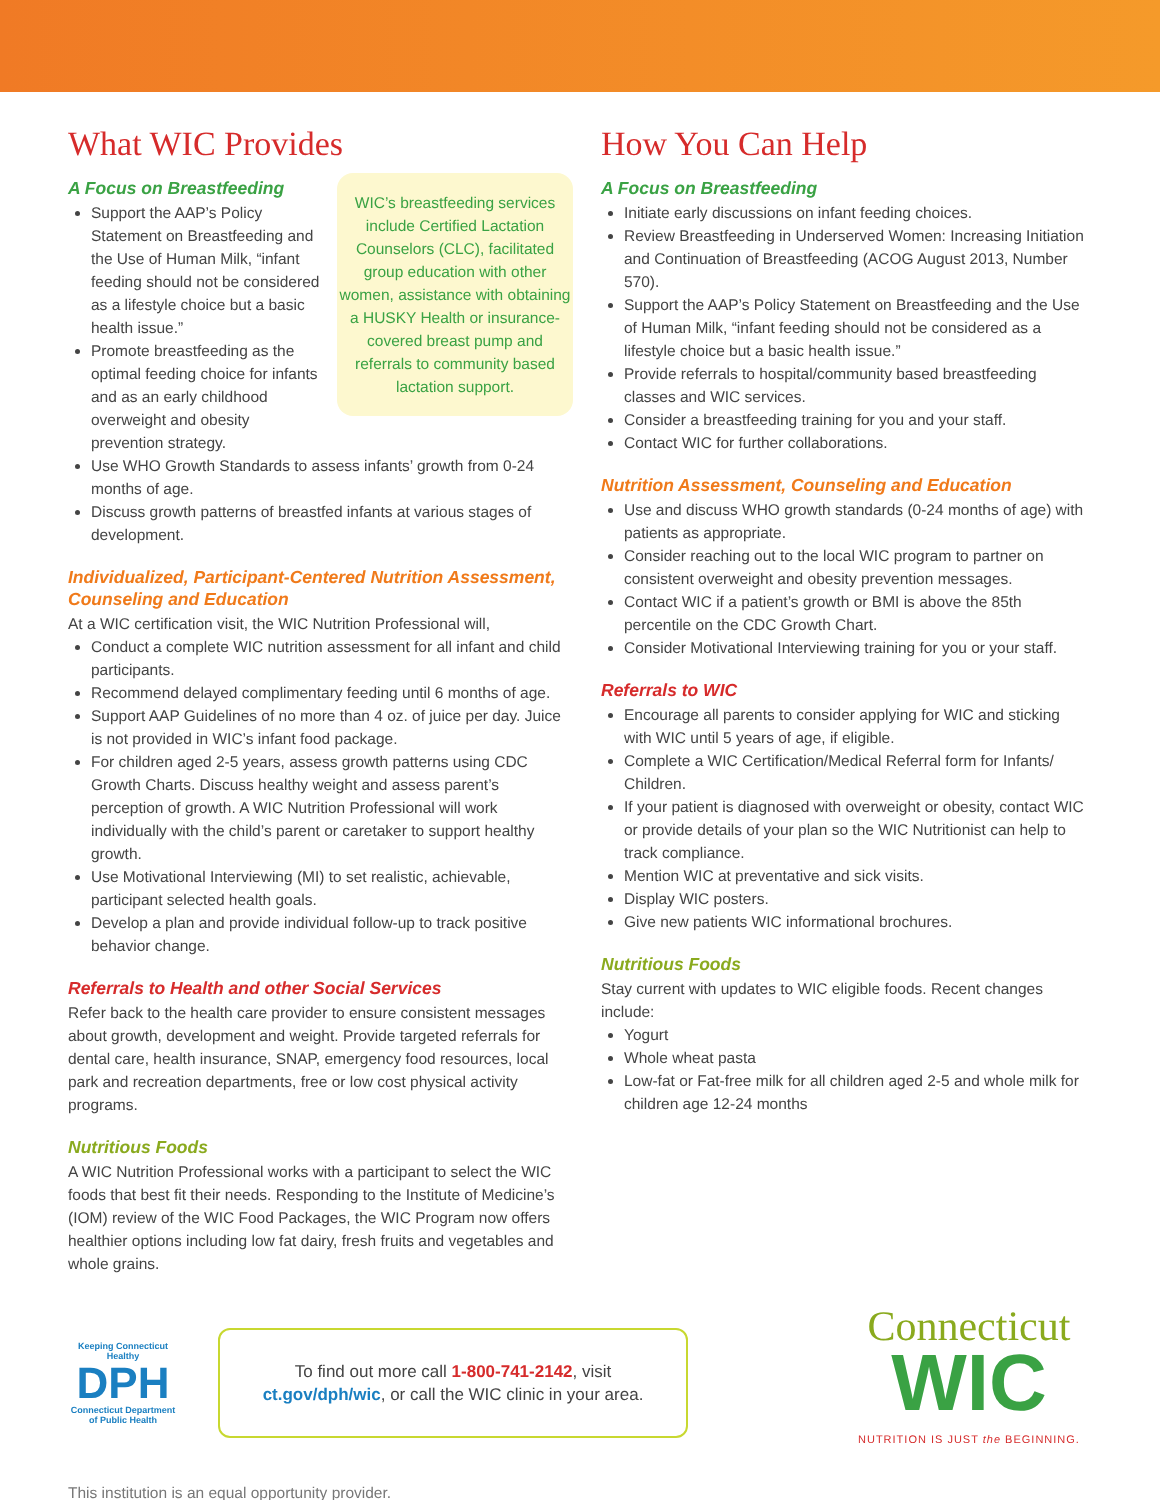What WIC Provides
A Focus on Breastfeeding
WIC’s breastfeeding services include Certified Lactation Counselors (CLC), facilitated group education with other women, assistance with obtaining a HUSKY Health or insurance-covered breast pump and referrals to community based lactation support.
Support the AAP’s Policy Statement on Breastfeeding and the Use of Human Milk, “infant feeding should not be considered as a lifestyle choice but a basic health issue.”
Promote breastfeeding as the optimal feeding choice for infants and as an early childhood overweight and obesity prevention strategy.
Use WHO Growth Standards to assess infants’ growth from 0-24 months of age.
Discuss growth patterns of breastfed infants at various stages of development.
Individualized, Participant-Centered Nutrition Assessment, Counseling and Education
At a WIC certification visit, the WIC Nutrition Professional will,
Conduct a complete WIC nutrition assessment for all infant and child participants.
Recommend delayed complimentary feeding until 6 months of age.
Support AAP Guidelines of no more than 4 oz. of juice per day. Juice is not provided in WIC’s infant food package.
For children aged 2-5 years, assess growth patterns using CDC Growth Charts. Discuss healthy weight and assess parent’s perception of growth. A WIC Nutrition Professional will work individually with the child’s parent or caretaker to support healthy growth.
Use Motivational Interviewing (MI) to set realistic, achievable, participant selected health goals.
Develop a plan and provide individual follow-up to track positive behavior change.
Referrals to Health and other Social Services
Refer back to the health care provider to ensure consistent messages about growth, development and weight. Provide targeted referrals for dental care, health insurance, SNAP, emergency food resources, local park and recreation departments, free or low cost physical activity programs.
Nutritious Foods
A WIC Nutrition Professional works with a participant to select the WIC foods that best fit their needs. Responding to the Institute of Medicine’s (IOM) review of the WIC Food Packages, the WIC Program now offers healthier options including low fat dairy, fresh fruits and vegetables and whole grains.
How You Can Help
A Focus on Breastfeeding
Initiate early discussions on infant feeding choices.
Review Breastfeeding in Underserved Women: Increasing Initiation and Continuation of Breastfeeding (ACOG August 2013, Number 570).
Support the AAP’s Policy Statement on Breastfeeding and the Use of Human Milk, “infant feeding should not be considered as a lifestyle choice but a basic health issue.”
Provide referrals to hospital/community based breastfeeding classes and WIC services.
Consider a breastfeeding training for you and your staff.
Contact WIC for further collaborations.
Nutrition Assessment, Counseling and Education
Use and discuss WHO growth standards (0-24 months of age) with patients as appropriate.
Consider reaching out to the local WIC program to partner on consistent overweight and obesity prevention messages.
Contact WIC if a patient’s growth or BMI is above the 85th percentile on the CDC Growth Chart.
Consider Motivational Interviewing training for you or your staff.
Referrals to WIC
Encourage all parents to consider applying for WIC and sticking with WIC until 5 years of age, if eligible.
Complete a WIC Certification/Medical Referral form for Infants/ Children.
If your patient is diagnosed with overweight or obesity, contact WIC or provide details of your plan so the WIC Nutritionist can help to track compliance.
Mention WIC at preventative and sick visits.
Display WIC posters.
Give new patients WIC informational brochures.
Nutritious Foods
Stay current with updates to WIC eligible foods. Recent changes include:
Yogurt
Whole wheat pasta
Low-fat or Fat-free milk for all children aged 2-5 and whole milk for children age 12-24 months
Keeping Connecticut Healthy
DPH
Connecticut Department of Public Health
To find out more call 1-800-741-2142, visit
ct.gov/dph/wic, or call the WIC clinic in your area.
Connecticut
WIC
NUTRITION IS JUST the BEGINNING.
This institution is an equal opportunity provider.